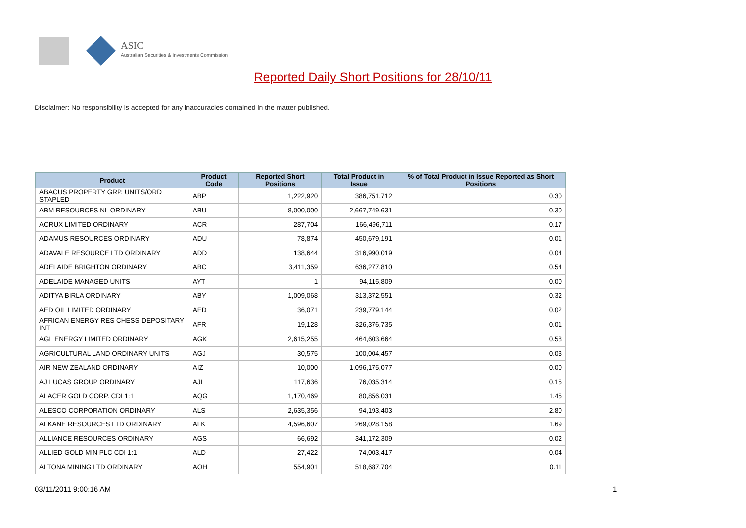ASIC
Australian Securities & Investments Commission
Reported Daily Short Positions for 28/10/11
Disclaimer: No responsibility is accepted for any inaccuracies contained in the matter published.
| Product | Product Code | Reported Short Positions | Total Product in Issue | % of Total Product in Issue Reported as Short Positions |
| --- | --- | --- | --- | --- |
| ABACUS PROPERTY GRP. UNITS/ORD STAPLED | ABP | 1,222,920 | 386,751,712 | 0.30 |
| ABM RESOURCES NL ORDINARY | ABU | 8,000,000 | 2,667,749,631 | 0.30 |
| ACRUX LIMITED ORDINARY | ACR | 287,704 | 166,496,711 | 0.17 |
| ADAMUS RESOURCES ORDINARY | ADU | 78,874 | 450,679,191 | 0.01 |
| ADAVALE RESOURCE LTD ORDINARY | ADD | 138,644 | 316,990,019 | 0.04 |
| ADELAIDE BRIGHTON ORDINARY | ABC | 3,411,359 | 636,277,810 | 0.54 |
| ADELAIDE MANAGED UNITS | AYT | 1 | 94,115,809 | 0.00 |
| ADITYA BIRLA ORDINARY | ABY | 1,009,068 | 313,372,551 | 0.32 |
| AED OIL LIMITED ORDINARY | AED | 36,071 | 239,779,144 | 0.02 |
| AFRICAN ENERGY RES CHESS DEPOSITARY INT | AFR | 19,128 | 326,376,735 | 0.01 |
| AGL ENERGY LIMITED ORDINARY | AGK | 2,615,255 | 464,603,664 | 0.58 |
| AGRICULTURAL LAND ORDINARY UNITS | AGJ | 30,575 | 100,004,457 | 0.03 |
| AIR NEW ZEALAND ORDINARY | AIZ | 10,000 | 1,096,175,077 | 0.00 |
| AJ LUCAS GROUP ORDINARY | AJL | 117,636 | 76,035,314 | 0.15 |
| ALACER GOLD CORP. CDI 1:1 | AQG | 1,170,469 | 80,856,031 | 1.45 |
| ALESCO CORPORATION ORDINARY | ALS | 2,635,356 | 94,193,403 | 2.80 |
| ALKANE RESOURCES LTD ORDINARY | ALK | 4,596,607 | 269,028,158 | 1.69 |
| ALLIANCE RESOURCES ORDINARY | AGS | 66,692 | 341,172,309 | 0.02 |
| ALLIED GOLD MIN PLC CDI 1:1 | ALD | 27,422 | 74,003,417 | 0.04 |
| ALTONA MINING LTD ORDINARY | AOH | 554,901 | 518,687,704 | 0.11 |
03/11/2011 9:00:16 AM 1